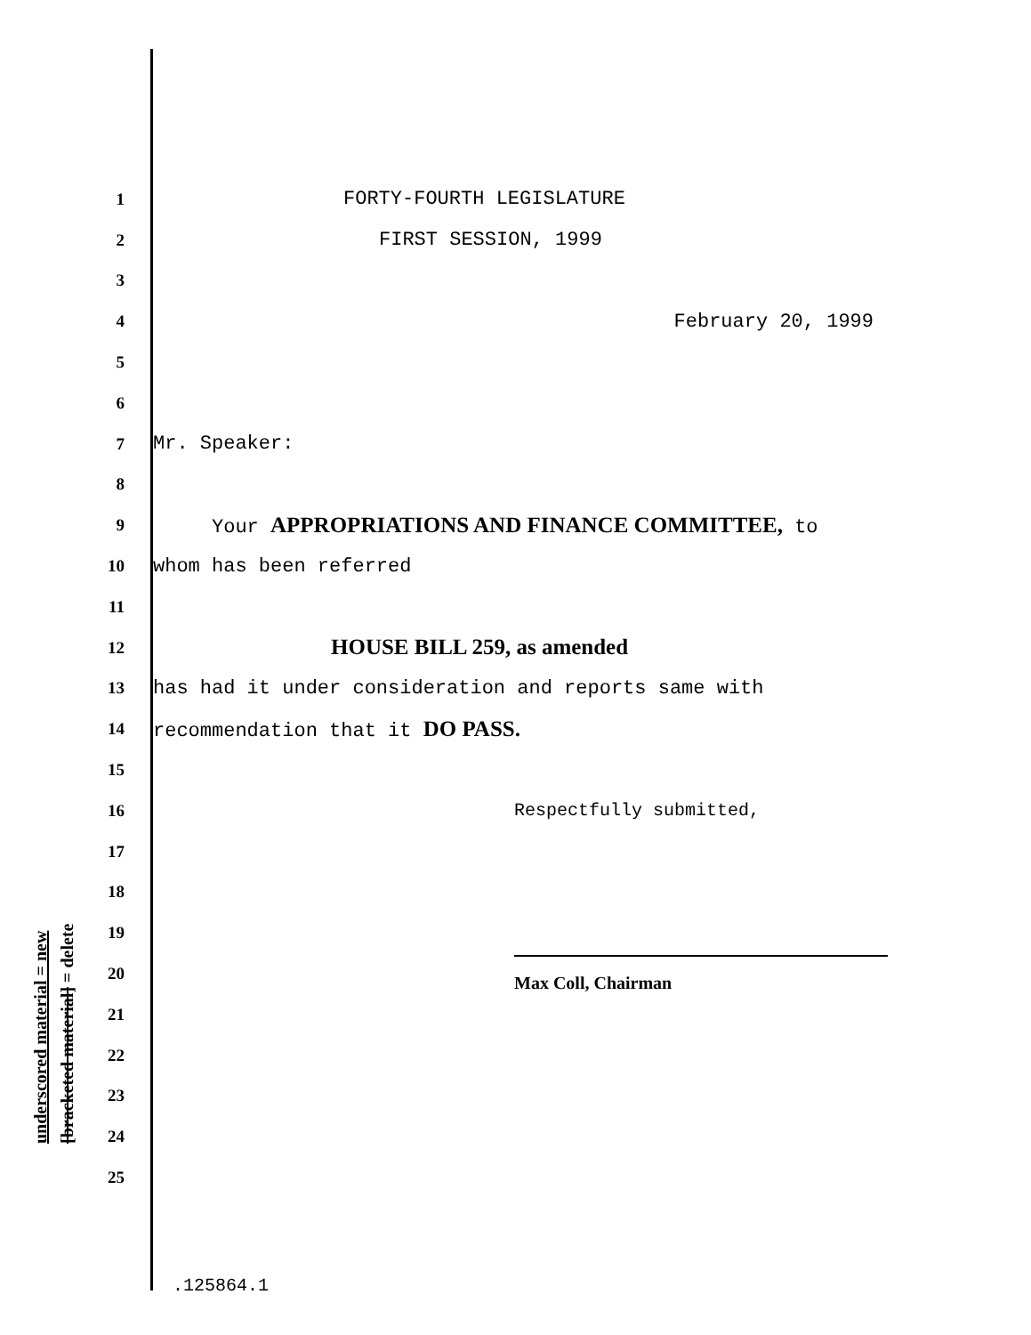underscored material = new
[bracketed material] = delete
1 FORTY-FOURTH LEGISLATURE
2 FIRST SESSION, 1999
3
4 February 20, 1999
5
6
7 Mr. Speaker:
8
9 Your APPROPRIATIONS AND FINANCE COMMITTEE, to
10 whom has been referred
11
12 HOUSE BILL 259, as amended
13 has had it under consideration and reports same with
14 recommendation that it DO PASS.
15
16 Respectfully submitted,
17
18
19
20
Max Coll, Chairman
21
22
23
24
25
.125864.1